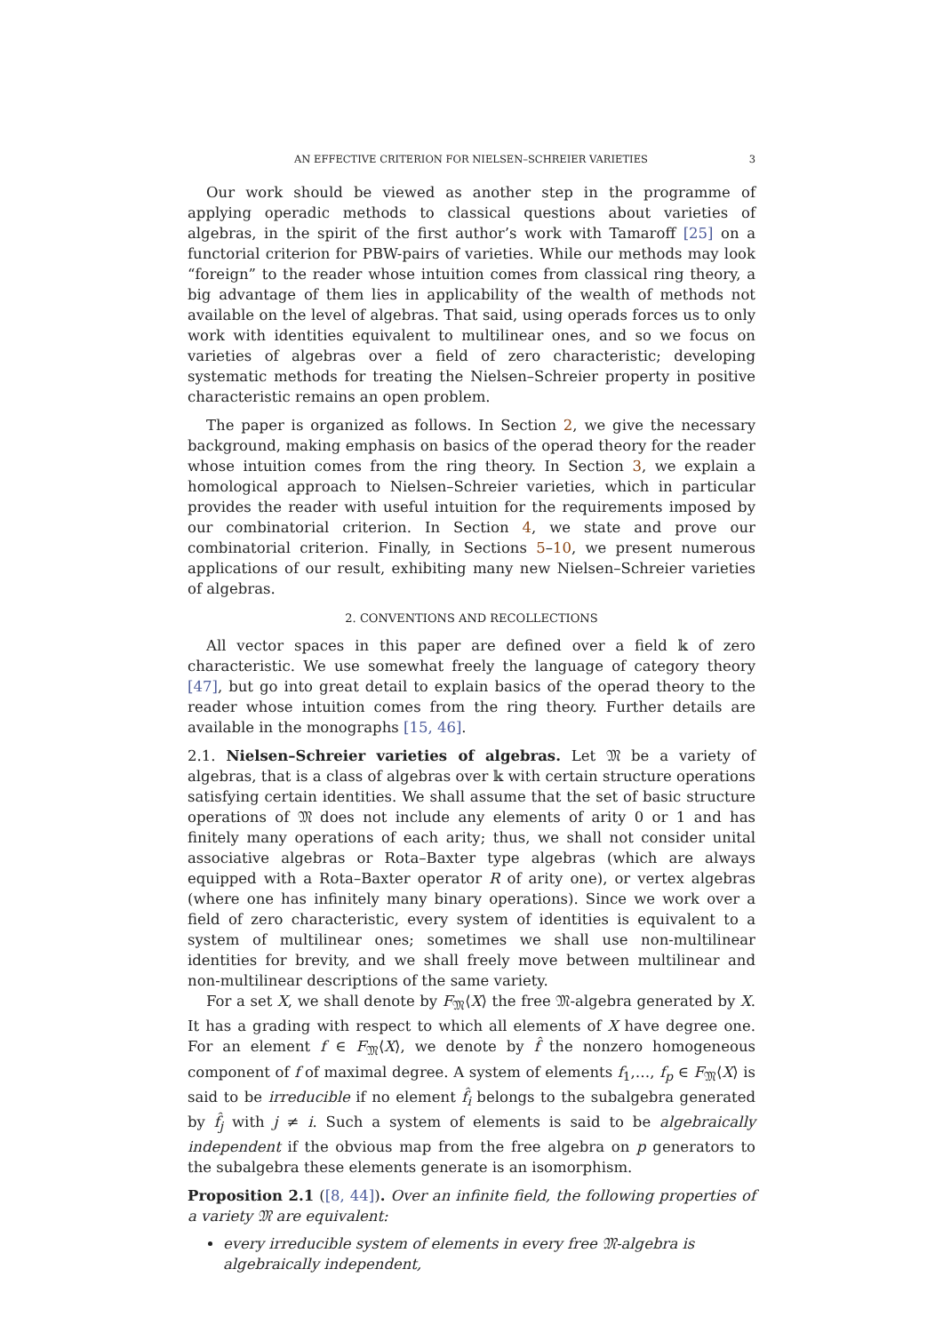AN EFFECTIVE CRITERION FOR NIELSEN–SCHREIER VARIETIES 3
Our work should be viewed as another step in the programme of applying operadic methods to classical questions about varieties of algebras, in the spirit of the first author’s work with Tamaroff [25] on a functorial criterion for PBW-pairs of varieties. While our methods may look “foreign” to the reader whose intuition comes from classical ring theory, a big advantage of them lies in applicability of the wealth of methods not available on the level of algebras. That said, using operads forces us to only work with identities equivalent to multilinear ones, and so we focus on varieties of algebras over a field of zero characteristic; developing systematic methods for treating the Nielsen–Schreier property in positive characteristic remains an open problem.
The paper is organized as follows. In Section 2, we give the necessary background, making emphasis on basics of the operad theory for the reader whose intuition comes from the ring theory. In Section 3, we explain a homological approach to Nielsen–Schreier varieties, which in particular provides the reader with useful intuition for the requirements imposed by our combinatorial criterion. In Section 4, we state and prove our combinatorial criterion. Finally, in Sections 5–10, we present numerous applications of our result, exhibiting many new Nielsen–Schreier varieties of algebras.
2. CONVENTIONS AND RECOLLECTIONS
All vector spaces in this paper are defined over a field 𝕜 of zero characteristic. We use somewhat freely the language of category theory [47], but go into great detail to explain basics of the operad theory to the reader whose intuition comes from the ring theory. Further details are available in the monographs [15, 46].
2.1. Nielsen–Schreier varieties of algebras. Let 𝔐 be a variety of algebras, that is a class of algebras over 𝕜 with certain structure operations satisfying certain identities. We shall assume that the set of basic structure operations of 𝔐 does not include any elements of arity 0 or 1 and has finitely many operations of each arity; thus, we shall not consider unital associative algebras or Rota–Baxter type algebras (which are always equipped with a Rota–Baxter operator R of arity one), or vertex algebras (where one has infinitely many binary operations). Since we work over a field of zero characteristic, every system of identities is equivalent to a system of multilinear ones; sometimes we shall use non-multilinear identities for brevity, and we shall freely move between multilinear and non-multilinear descriptions of the same variety.
For a set X, we shall denote by F<sub>𝔐</sub>⟨X⟩ the free 𝔐-algebra generated by X. It has a grading with respect to which all elements of X have degree one. For an element f ∈ F<sub>𝔐</sub>⟨X⟩, we denote by f̂ the nonzero homogeneous component of f of maximal degree. A system of elements f<sub>1</sub>,…, f<sub>p</sub> ∈ F<sub>𝔐</sub>⟨X⟩ is said to be irreducible if no element f̂<sub>i</sub> belongs to the subalgebra generated by f̂<sub>j</sub> with j ≠ i. Such a system of elements is said to be algebraically independent if the obvious map from the free algebra on p generators to the subalgebra these elements generate is an isomorphism.
Proposition 2.1 ([8, 44]). Over an infinite field, the following properties of a variety 𝔐 are equivalent:
every irreducible system of elements in every free 𝔐-algebra is algebraically independent,